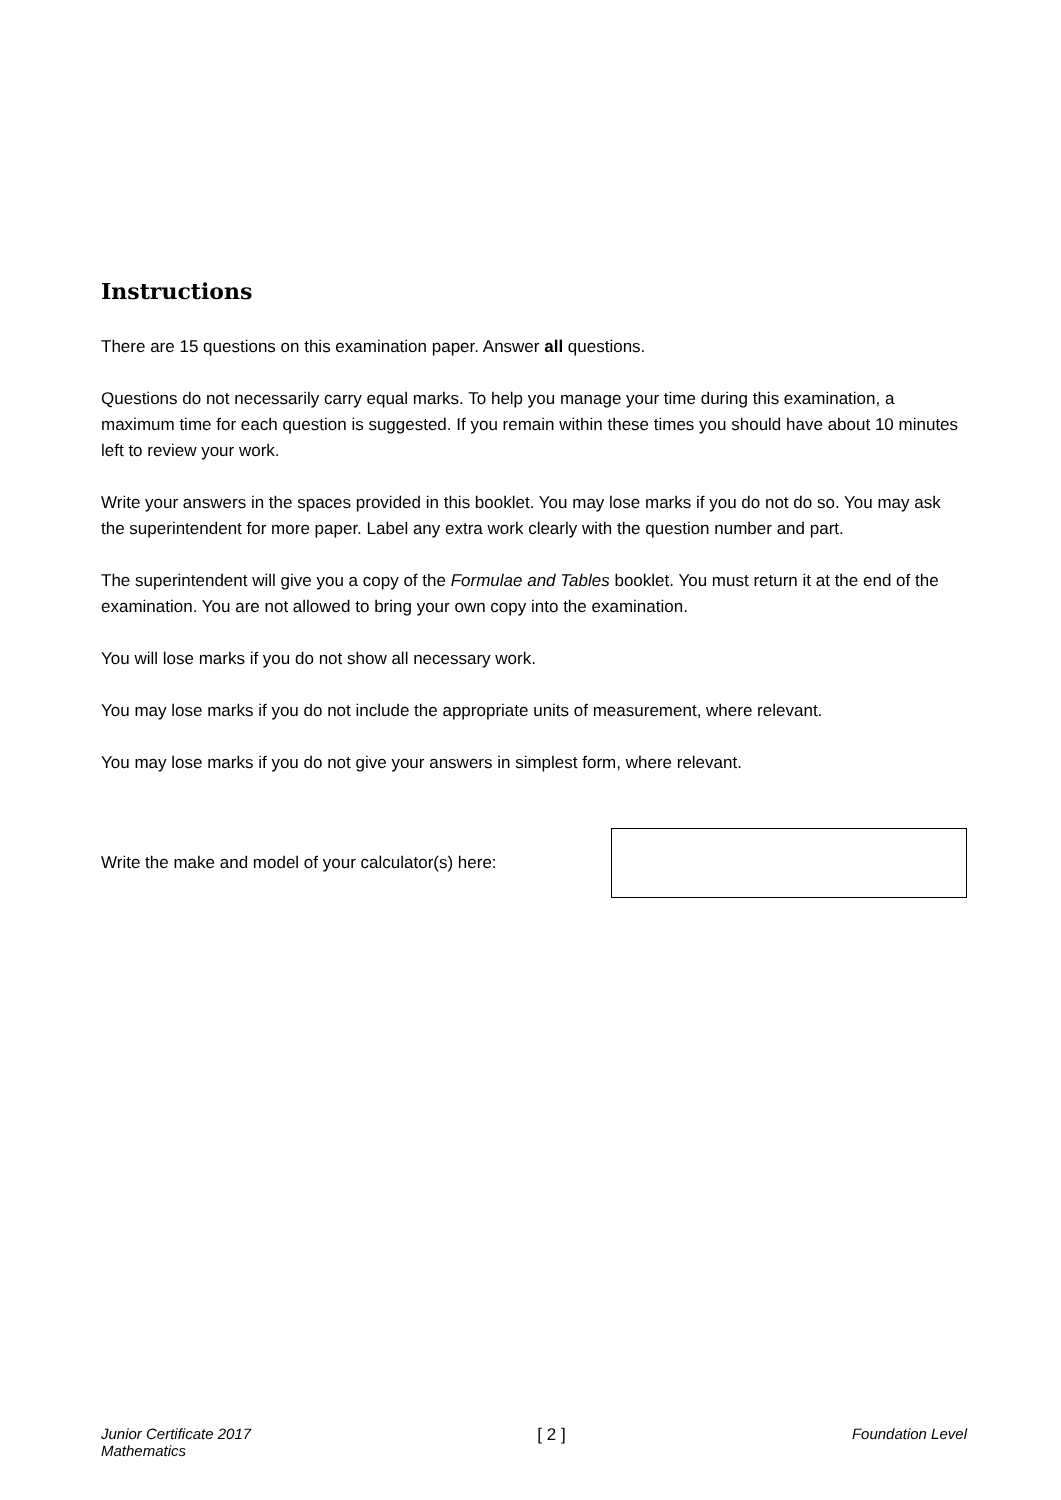Instructions
There are 15 questions on this examination paper. Answer all questions.
Questions do not necessarily carry equal marks. To help you manage your time during this examination, a maximum time for each question is suggested. If you remain within these times you should have about 10 minutes left to review your work.
Write your answers in the spaces provided in this booklet. You may lose marks if you do not do so. You may ask the superintendent for more paper. Label any extra work clearly with the question number and part.
The superintendent will give you a copy of the Formulae and Tables booklet. You must return it at the end of the examination. You are not allowed to bring your own copy into the examination.
You will lose marks if you do not show all necessary work.
You may lose marks if you do not include the appropriate units of measurement, where relevant.
You may lose marks if you do not give your answers in simplest form, where relevant.
Write the make and model of your calculator(s) here:
Junior Certificate 2017
Mathematics
[ 2 ] Foundation Level